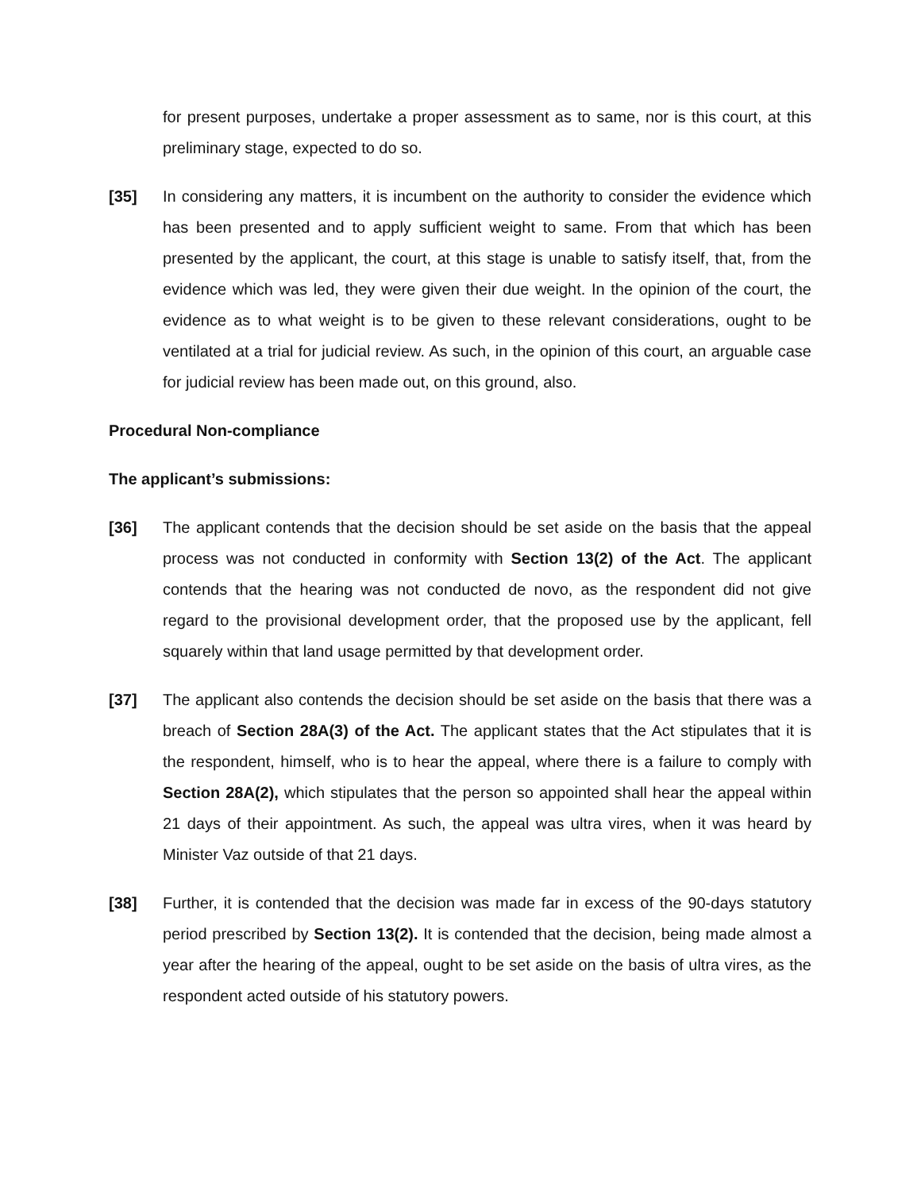for present purposes, undertake a proper assessment as to same, nor is this court, at this preliminary stage, expected to do so.
[35] In considering any matters, it is incumbent on the authority to consider the evidence which has been presented and to apply sufficient weight to same. From that which has been presented by the applicant, the court, at this stage is unable to satisfy itself, that, from the evidence which was led, they were given their due weight. In the opinion of the court, the evidence as to what weight is to be given to these relevant considerations, ought to be ventilated at a trial for judicial review. As such, in the opinion of this court, an arguable case for judicial review has been made out, on this ground, also.
Procedural Non-compliance
The applicant’s submissions:
[36] The applicant contends that the decision should be set aside on the basis that the appeal process was not conducted in conformity with Section 13(2) of the Act. The applicant contends that the hearing was not conducted de novo, as the respondent did not give regard to the provisional development order, that the proposed use by the applicant, fell squarely within that land usage permitted by that development order.
[37] The applicant also contends the decision should be set aside on the basis that there was a breach of Section 28A(3) of the Act. The applicant states that the Act stipulates that it is the respondent, himself, who is to hear the appeal, where there is a failure to comply with Section 28A(2), which stipulates that the person so appointed shall hear the appeal within 21 days of their appointment. As such, the appeal was ultra vires, when it was heard by Minister Vaz outside of that 21 days.
[38] Further, it is contended that the decision was made far in excess of the 90-days statutory period prescribed by Section 13(2). It is contended that the decision, being made almost a year after the hearing of the appeal, ought to be set aside on the basis of ultra vires, as the respondent acted outside of his statutory powers.